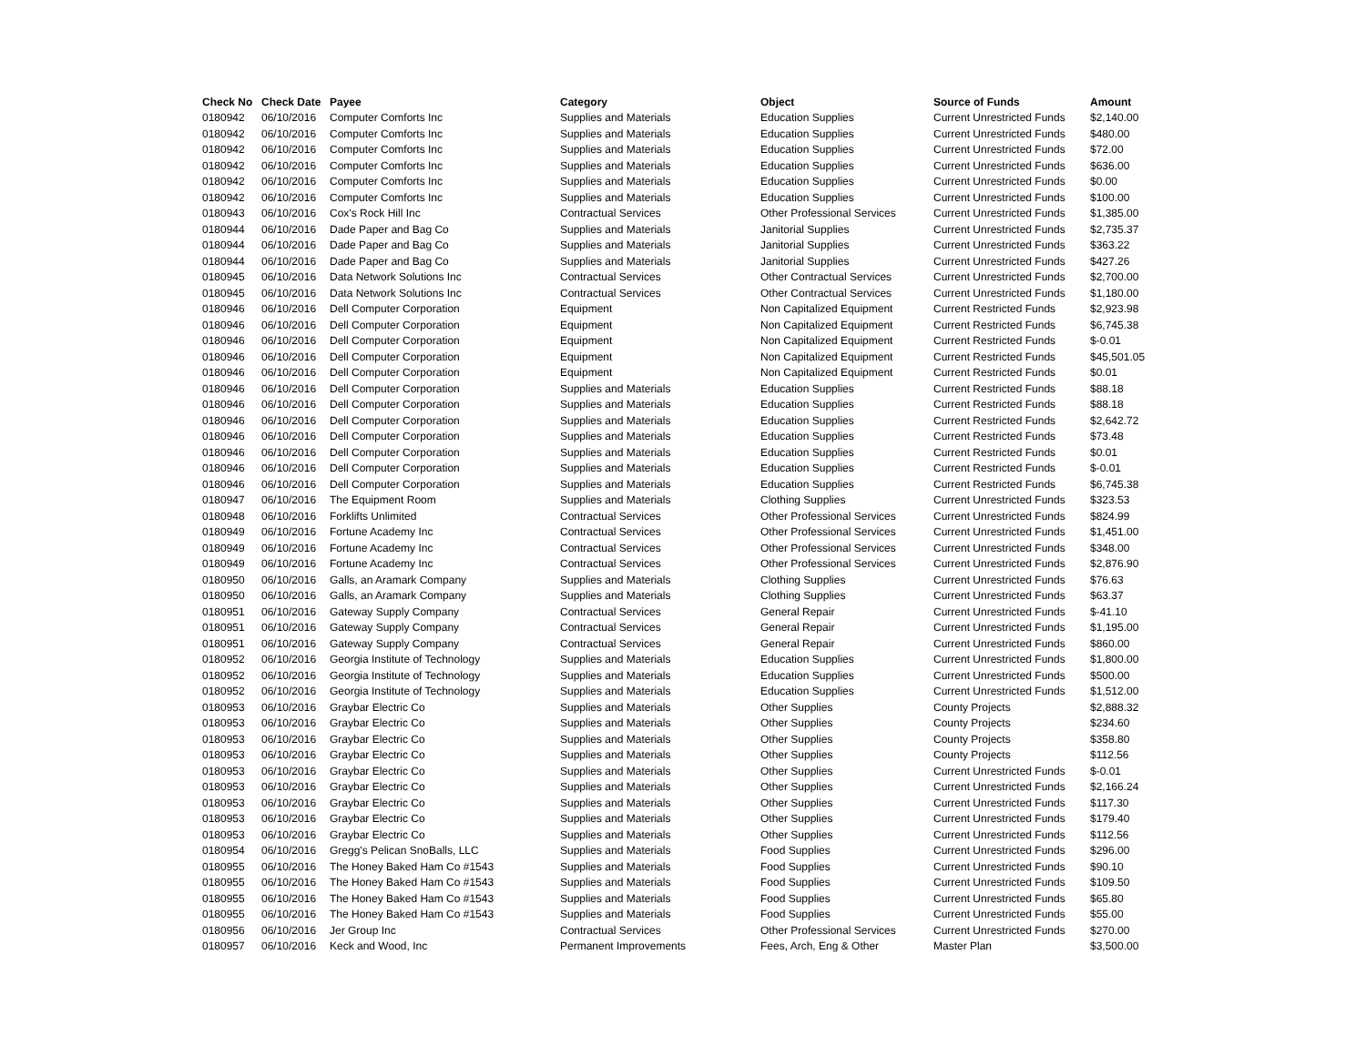| Check No | Check Date | Payee | Category | Object | Source of Funds | Amount |
| --- | --- | --- | --- | --- | --- | --- |
| 0180942 | 06/10/2016 | Computer Comforts Inc | Supplies and Materials | Education Supplies | Current Unrestricted Funds | $2,140.00 |
| 0180942 | 06/10/2016 | Computer Comforts Inc | Supplies and Materials | Education Supplies | Current Unrestricted Funds | $480.00 |
| 0180942 | 06/10/2016 | Computer Comforts Inc | Supplies and Materials | Education Supplies | Current Unrestricted Funds | $72.00 |
| 0180942 | 06/10/2016 | Computer Comforts Inc | Supplies and Materials | Education Supplies | Current Unrestricted Funds | $636.00 |
| 0180942 | 06/10/2016 | Computer Comforts Inc | Supplies and Materials | Education Supplies | Current Unrestricted Funds | $0.00 |
| 0180942 | 06/10/2016 | Computer Comforts Inc | Supplies and Materials | Education Supplies | Current Unrestricted Funds | $100.00 |
| 0180943 | 06/10/2016 | Cox's Rock Hill Inc | Contractual Services | Other Professional Services | Current Unrestricted Funds | $1,385.00 |
| 0180944 | 06/10/2016 | Dade Paper and Bag Co | Supplies and Materials | Janitorial Supplies | Current Unrestricted Funds | $2,735.37 |
| 0180944 | 06/10/2016 | Dade Paper and Bag Co | Supplies and Materials | Janitorial Supplies | Current Unrestricted Funds | $363.22 |
| 0180944 | 06/10/2016 | Dade Paper and Bag Co | Supplies and Materials | Janitorial Supplies | Current Unrestricted Funds | $427.26 |
| 0180945 | 06/10/2016 | Data Network Solutions Inc | Contractual Services | Other Contractual Services | Current Unrestricted Funds | $2,700.00 |
| 0180945 | 06/10/2016 | Data Network Solutions Inc | Contractual Services | Other Contractual Services | Current Unrestricted Funds | $1,180.00 |
| 0180946 | 06/10/2016 | Dell Computer Corporation | Equipment | Non Capitalized Equipment | Current Restricted Funds | $2,923.98 |
| 0180946 | 06/10/2016 | Dell Computer Corporation | Equipment | Non Capitalized Equipment | Current Restricted Funds | $6,745.38 |
| 0180946 | 06/10/2016 | Dell Computer Corporation | Equipment | Non Capitalized Equipment | Current Restricted Funds | $-0.01 |
| 0180946 | 06/10/2016 | Dell Computer Corporation | Equipment | Non Capitalized Equipment | Current Restricted Funds | $45,501.05 |
| 0180946 | 06/10/2016 | Dell Computer Corporation | Equipment | Non Capitalized Equipment | Current Restricted Funds | $0.01 |
| 0180946 | 06/10/2016 | Dell Computer Corporation | Supplies and Materials | Education Supplies | Current Restricted Funds | $88.18 |
| 0180946 | 06/10/2016 | Dell Computer Corporation | Supplies and Materials | Education Supplies | Current Restricted Funds | $88.18 |
| 0180946 | 06/10/2016 | Dell Computer Corporation | Supplies and Materials | Education Supplies | Current Restricted Funds | $2,642.72 |
| 0180946 | 06/10/2016 | Dell Computer Corporation | Supplies and Materials | Education Supplies | Current Restricted Funds | $73.48 |
| 0180946 | 06/10/2016 | Dell Computer Corporation | Supplies and Materials | Education Supplies | Current Restricted Funds | $0.01 |
| 0180946 | 06/10/2016 | Dell Computer Corporation | Supplies and Materials | Education Supplies | Current Restricted Funds | $-0.01 |
| 0180946 | 06/10/2016 | Dell Computer Corporation | Supplies and Materials | Education Supplies | Current Restricted Funds | $6,745.38 |
| 0180947 | 06/10/2016 | The Equipment Room | Supplies and Materials | Clothing Supplies | Current Unrestricted Funds | $323.53 |
| 0180948 | 06/10/2016 | Forklifts Unlimited | Contractual Services | Other Professional Services | Current Unrestricted Funds | $824.99 |
| 0180949 | 06/10/2016 | Fortune Academy Inc | Contractual Services | Other Professional Services | Current Unrestricted Funds | $1,451.00 |
| 0180949 | 06/10/2016 | Fortune Academy Inc | Contractual Services | Other Professional Services | Current Unrestricted Funds | $348.00 |
| 0180949 | 06/10/2016 | Fortune Academy Inc | Contractual Services | Other Professional Services | Current Unrestricted Funds | $2,876.90 |
| 0180950 | 06/10/2016 | Galls, an Aramark Company | Supplies and Materials | Clothing Supplies | Current Unrestricted Funds | $76.63 |
| 0180950 | 06/10/2016 | Galls, an Aramark Company | Supplies and Materials | Clothing Supplies | Current Unrestricted Funds | $63.37 |
| 0180951 | 06/10/2016 | Gateway Supply Company | Contractual Services | General Repair | Current Unrestricted Funds | $-41.10 |
| 0180951 | 06/10/2016 | Gateway Supply Company | Contractual Services | General Repair | Current Unrestricted Funds | $1,195.00 |
| 0180951 | 06/10/2016 | Gateway Supply Company | Contractual Services | General Repair | Current Unrestricted Funds | $860.00 |
| 0180952 | 06/10/2016 | Georgia Institute of Technology | Supplies and Materials | Education Supplies | Current Unrestricted Funds | $1,800.00 |
| 0180952 | 06/10/2016 | Georgia Institute of Technology | Supplies and Materials | Education Supplies | Current Unrestricted Funds | $500.00 |
| 0180952 | 06/10/2016 | Georgia Institute of Technology | Supplies and Materials | Education Supplies | Current Unrestricted Funds | $1,512.00 |
| 0180953 | 06/10/2016 | Graybar Electric Co | Supplies and Materials | Other Supplies | County Projects | $2,888.32 |
| 0180953 | 06/10/2016 | Graybar Electric Co | Supplies and Materials | Other Supplies | County Projects | $234.60 |
| 0180953 | 06/10/2016 | Graybar Electric Co | Supplies and Materials | Other Supplies | County Projects | $358.80 |
| 0180953 | 06/10/2016 | Graybar Electric Co | Supplies and Materials | Other Supplies | County Projects | $112.56 |
| 0180953 | 06/10/2016 | Graybar Electric Co | Supplies and Materials | Other Supplies | Current Unrestricted Funds | $-0.01 |
| 0180953 | 06/10/2016 | Graybar Electric Co | Supplies and Materials | Other Supplies | Current Unrestricted Funds | $2,166.24 |
| 0180953 | 06/10/2016 | Graybar Electric Co | Supplies and Materials | Other Supplies | Current Unrestricted Funds | $117.30 |
| 0180953 | 06/10/2016 | Graybar Electric Co | Supplies and Materials | Other Supplies | Current Unrestricted Funds | $179.40 |
| 0180953 | 06/10/2016 | Graybar Electric Co | Supplies and Materials | Other Supplies | Current Unrestricted Funds | $112.56 |
| 0180954 | 06/10/2016 | Gregg's Pelican SnoBalls, LLC | Supplies and Materials | Food Supplies | Current Unrestricted Funds | $296.00 |
| 0180955 | 06/10/2016 | The Honey Baked Ham Co #1543 | Supplies and Materials | Food Supplies | Current Unrestricted Funds | $90.10 |
| 0180955 | 06/10/2016 | The Honey Baked Ham Co #1543 | Supplies and Materials | Food Supplies | Current Unrestricted Funds | $109.50 |
| 0180955 | 06/10/2016 | The Honey Baked Ham Co #1543 | Supplies and Materials | Food Supplies | Current Unrestricted Funds | $65.80 |
| 0180955 | 06/10/2016 | The Honey Baked Ham Co #1543 | Supplies and Materials | Food Supplies | Current Unrestricted Funds | $55.00 |
| 0180956 | 06/10/2016 | Jer Group Inc | Contractual Services | Other Professional Services | Current Unrestricted Funds | $270.00 |
| 0180957 | 06/10/2016 | Keck and Wood, Inc | Permanent Improvements | Fees, Arch, Eng & Other | Master Plan | $3,500.00 |